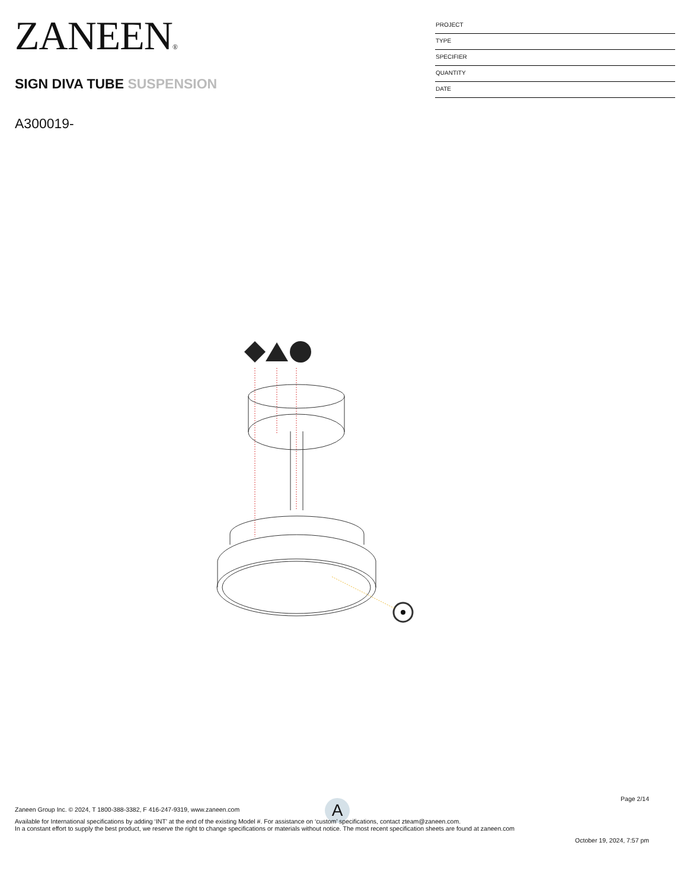ZANEEN®
SIGN DIVA TUBE SUSPENSION
A300019-
PROJECT
TYPE
SPECIFIER
QUANTITY
DATE
A
Page 2/14
Zaneen Group Inc. © 2024, T 1800-388-3382, F 416-247-9319, www.zaneen.com
Available for International specifications by adding ‘INT’ at the end of the existing Model #. For assistance on ‘custom’ specifications, contact zteam@zaneen.com.
In a constant effort to supply the best product, we reserve the right to change specifications or materials without notice. The most recent specification sheets are found at zaneen.com
October 19, 2024, 7:57 pm